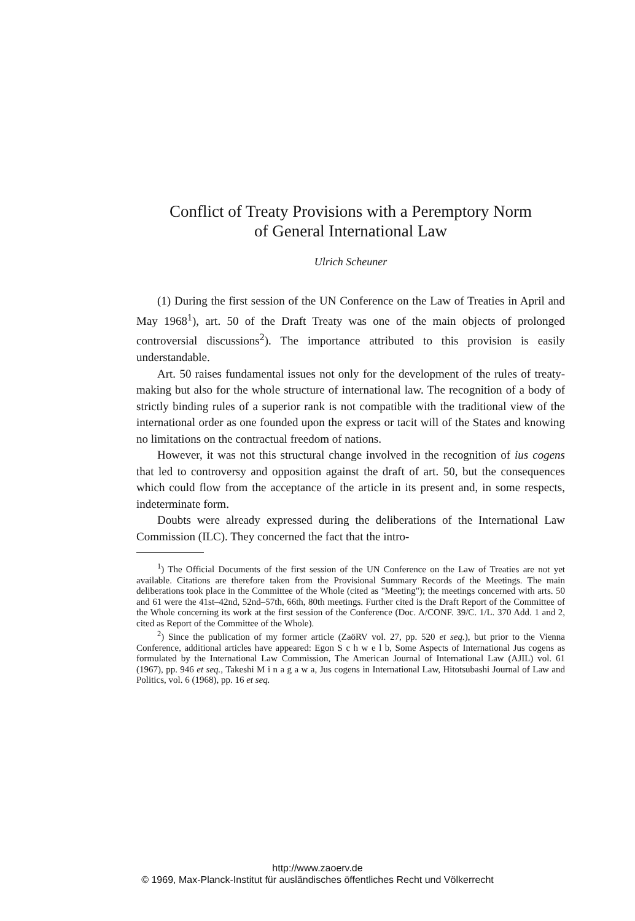Conflict of Treaty Provisions with a Peremptory Norm
of General International Law
Ulrich Scheuner
(1) During the first session of the UN Conference on the Law of Treaties in April and May 1968<sup>1</sup>), art. 50 of the Draft Treaty was one of the main objects of prolonged controversial discussions<sup>2</sup>). The importance attributed to this provision is easily understandable.
Art. 50 raises fundamental issues not only for the development of the rules of treaty-making but also for the whole structure of international law. The recognition of a body of strictly binding rules of a superior rank is not compatible with the traditional view of the international order as one founded upon the express or tacit will of the States and knowing no limitations on the contractual freedom of nations.
However, it was not this structural change involved in the recognition of ius cogens that led to controversy and opposition against the draft of art. 50, but the consequences which could flow from the acceptance of the article in its present and, in some respects, indeterminate form.
Doubts were already expressed during the deliberations of the International Law Commission (ILC). They concerned the fact that the intro-
<sup>1</sup>) The Official Documents of the first session of the UN Conference on the Law of Treaties are not yet available. Citations are therefore taken from the Provisional Summary Records of the Meetings. The main deliberations took place in the Committee of the Whole (cited as "Meeting"); the meetings concerned with arts. 50 and 61 were the 41st–42nd, 52nd–57th, 66th, 80th meetings. Further cited is the Draft Report of the Committee of the Whole concerning its work at the first session of the Conference (Doc. A/CONF. 39/C. 1/L. 370 Add. 1 and 2, cited as Report of the Committee of the Whole).
<sup>2</sup>) Since the publication of my former article (ZaöRV vol. 27, pp. 520 et seq.), but prior to the Vienna Conference, additional articles have appeared: Egon S c h w e l b, Some Aspects of International Jus cogens as formulated by the International Law Commission, The American Journal of International Law (AJIL) vol. 61 (1967), pp. 946 et seq., Takeshi M i n a g a w a, Jus cogens in International Law, Hitotsubashi Journal of Law and Politics, vol. 6 (1968), pp. 16 et seq.
http://www.zaoerv.de
© 1969, Max-Planck-Institut für ausländisches öffentliches Recht und Völkerrecht